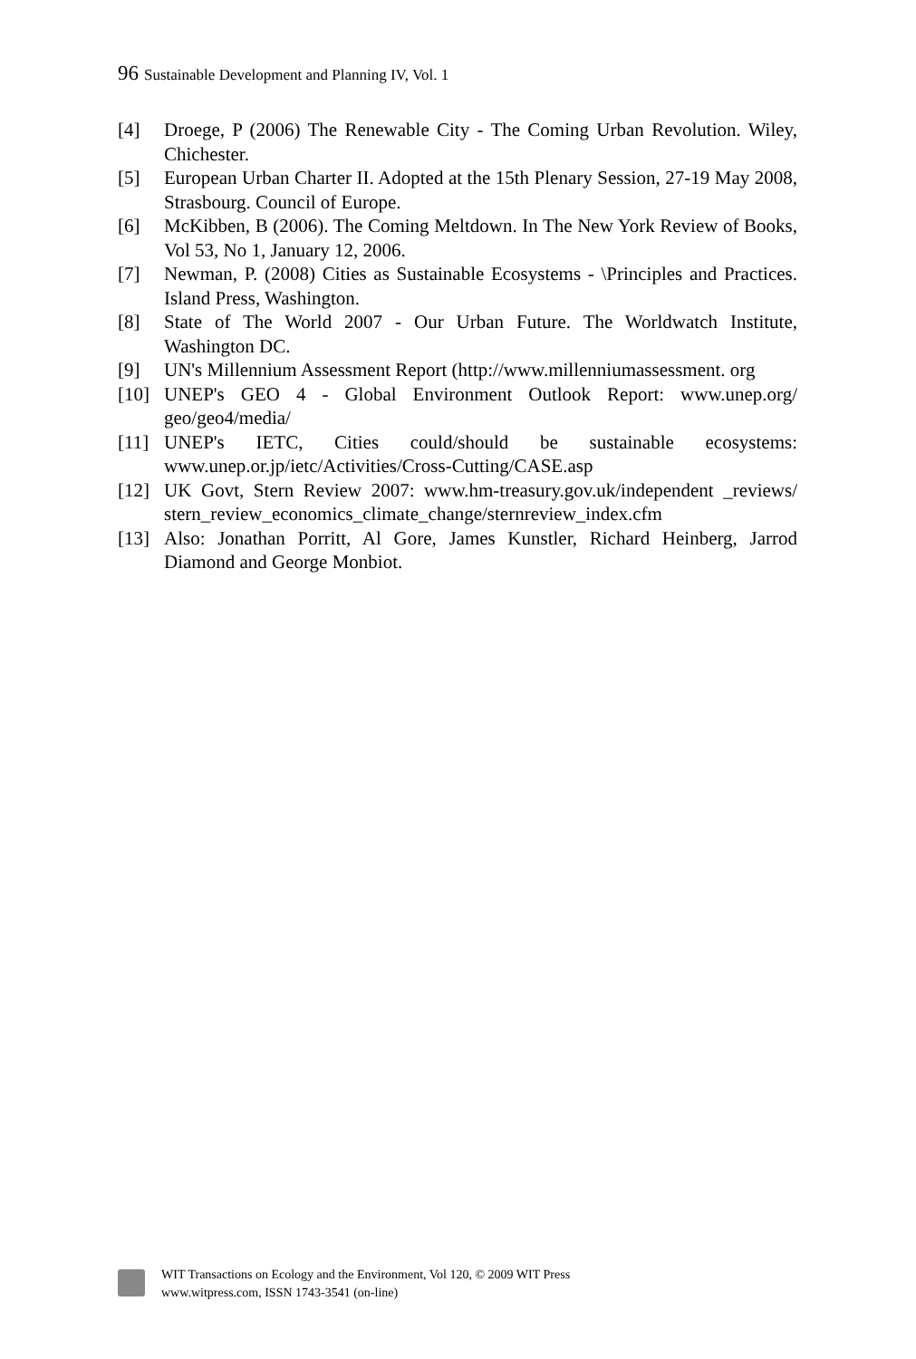96 Sustainable Development and Planning IV, Vol. 1
[4] Droege, P (2006) The Renewable City - The Coming Urban Revolution. Wiley, Chichester.
[5] European Urban Charter II. Adopted at the 15th Plenary Session, 27-19 May 2008, Strasbourg. Council of Europe.
[6] McKibben, B (2006). The Coming Meltdown. In The New York Review of Books, Vol 53, No 1, January 12, 2006.
[7] Newman, P. (2008) Cities as Sustainable Ecosystems - \Principles and Practices. Island Press, Washington.
[8] State of The World 2007 - Our Urban Future. The Worldwatch Institute, Washington DC.
[9] UN's Millennium Assessment Report (http://www.millenniumassessment. org
[10] UNEP's GEO 4 - Global Environment Outlook Report: www.unep.org/ geo/geo4/media/
[11] UNEP's IETC, Cities could/should be sustainable ecosystems: www.unep.or.jp/ietc/Activities/Cross-Cutting/CASE.asp
[12] UK Govt, Stern Review 2007: www.hm-treasury.gov.uk/independent _reviews/ stern_review_economics_climate_change/sternreview_index.cfm
[13] Also: Jonathan Porritt, Al Gore, James Kunstler, Richard Heinberg, Jarrod Diamond and George Monbiot.
WIT Transactions on Ecology and the Environment, Vol 120, © 2009 WIT Press
www.witpress.com, ISSN 1743-3541 (on-line)